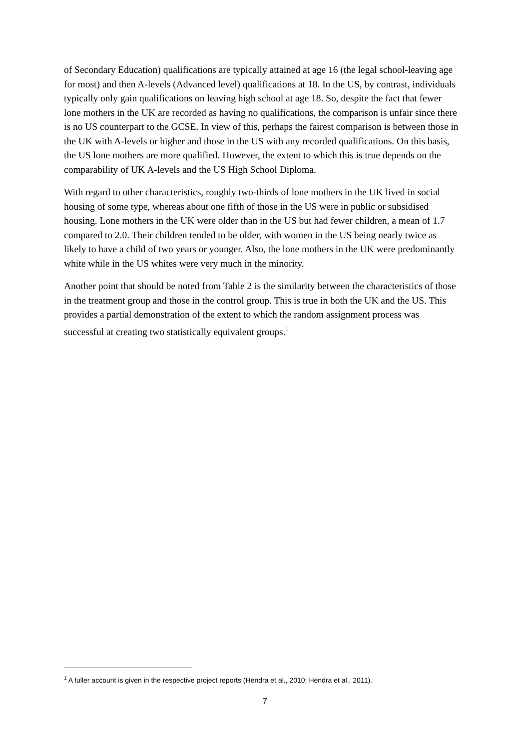of Secondary Education) qualifications are typically attained at age 16 (the legal school-leaving age for most) and then A-levels (Advanced level) qualifications at 18. In the US, by contrast, individuals typically only gain qualifications on leaving high school at age 18. So, despite the fact that fewer lone mothers in the UK are recorded as having no qualifications, the comparison is unfair since there is no US counterpart to the GCSE. In view of this, perhaps the fairest comparison is between those in the UK with A-levels or higher and those in the US with any recorded qualifications. On this basis, the US lone mothers are more qualified. However, the extent to which this is true depends on the comparability of UK A-levels and the US High School Diploma.
With regard to other characteristics, roughly two-thirds of lone mothers in the UK lived in social housing of some type, whereas about one fifth of those in the US were in public or subsidised housing. Lone mothers in the UK were older than in the US but had fewer children, a mean of 1.7 compared to 2.0. Their children tended to be older, with women in the US being nearly twice as likely to have a child of two years or younger. Also, the lone mothers in the UK were predominantly white while in the US whites were very much in the minority.
Another point that should be noted from Table 2 is the similarity between the characteristics of those in the treatment group and those in the control group. This is true in both the UK and the US. This provides a partial demonstration of the extent to which the random assignment process was successful at creating two statistically equivalent groups.<sup>1</sup>
<sup>1</sup> A fuller account is given in the respective project reports (Hendra et al., 2010; Hendra et al., 2011).
7